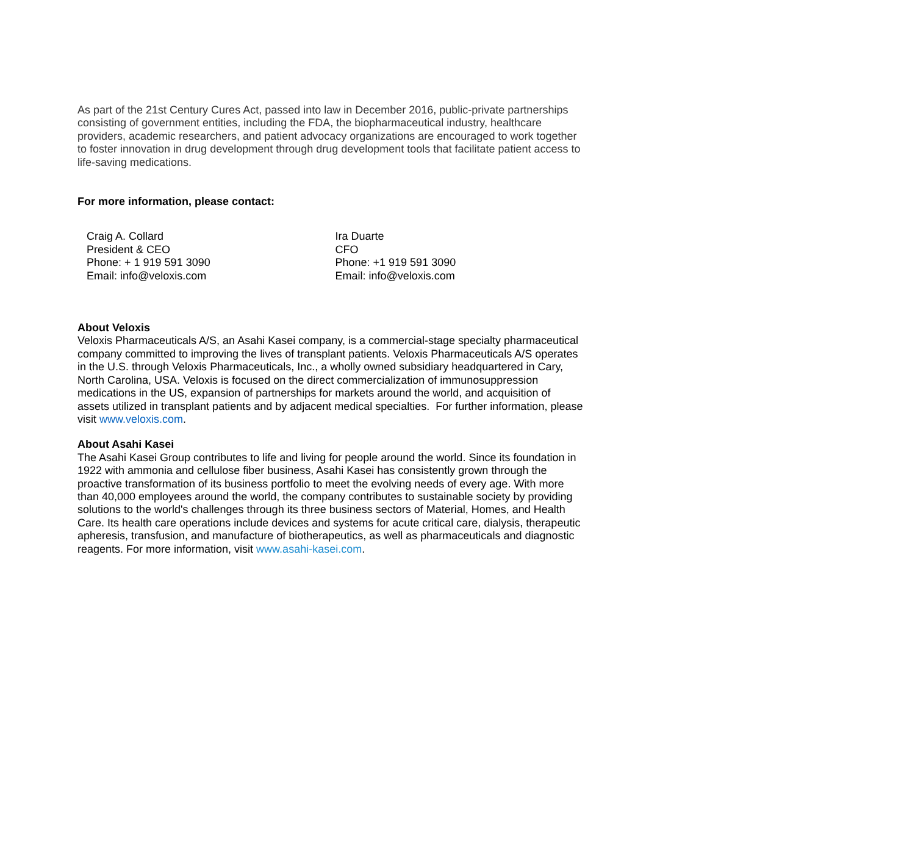As part of the 21st Century Cures Act, passed into law in December 2016, public-private partnerships consisting of government entities, including the FDA, the biopharmaceutical industry, healthcare providers, academic researchers, and patient advocacy organizations are encouraged to work together to foster innovation in drug development through drug development tools that facilitate patient access to life-saving medications.
For more information, please contact:
Craig A. Collard
President & CEO
Phone: + 1 919 591 3090
Email: info@veloxis.com
Ira Duarte
CFO
Phone: +1 919 591 3090
Email: info@veloxis.com
About Veloxis
Veloxis Pharmaceuticals A/S, an Asahi Kasei company, is a commercial-stage specialty pharmaceutical company committed to improving the lives of transplant patients. Veloxis Pharmaceuticals A/S operates in the U.S. through Veloxis Pharmaceuticals, Inc., a wholly owned subsidiary headquartered in Cary, North Carolina, USA. Veloxis is focused on the direct commercialization of immunosuppression medications in the US, expansion of partnerships for markets around the world, and acquisition of assets utilized in transplant patients and by adjacent medical specialties. For further information, please visit www.veloxis.com.
About Asahi Kasei
The Asahi Kasei Group contributes to life and living for people around the world. Since its foundation in 1922 with ammonia and cellulose fiber business, Asahi Kasei has consistently grown through the proactive transformation of its business portfolio to meet the evolving needs of every age. With more than 40,000 employees around the world, the company contributes to sustainable society by providing solutions to the world's challenges through its three business sectors of Material, Homes, and Health Care. Its health care operations include devices and systems for acute critical care, dialysis, therapeutic apheresis, transfusion, and manufacture of biotherapeutics, as well as pharmaceuticals and diagnostic reagents. For more information, visit www.asahi-kasei.com.